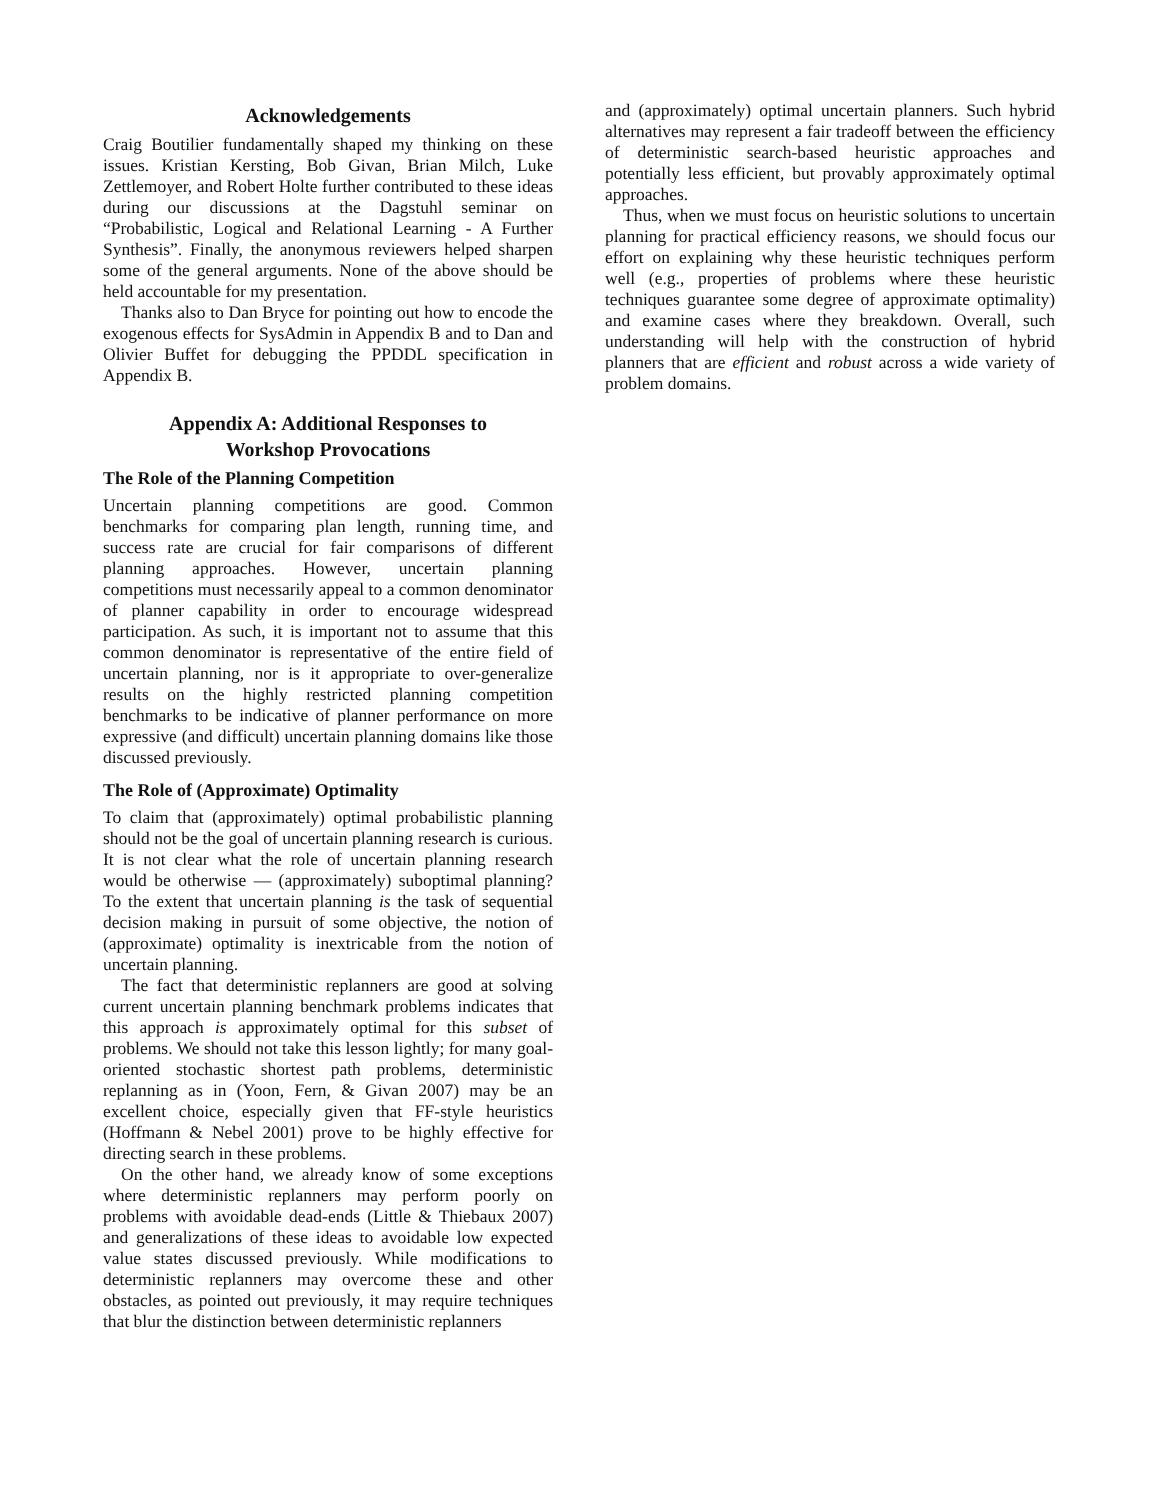Acknowledgements
Craig Boutilier fundamentally shaped my thinking on these issues. Kristian Kersting, Bob Givan, Brian Milch, Luke Zettlemoyer, and Robert Holte further contributed to these ideas during our discussions at the Dagstuhl seminar on “Probabilistic, Logical and Relational Learning - A Further Synthesis”. Finally, the anonymous reviewers helped sharpen some of the general arguments. None of the above should be held accountable for my presentation.
Thanks also to Dan Bryce for pointing out how to encode the exogenous effects for SysAdmin in Appendix B and to Dan and Olivier Buffet for debugging the PPDDL specification in Appendix B.
Appendix A: Additional Responses to
Workshop Provocations
The Role of the Planning Competition
Uncertain planning competitions are good. Common benchmarks for comparing plan length, running time, and success rate are crucial for fair comparisons of different planning approaches. However, uncertain planning competitions must necessarily appeal to a common denominator of planner capability in order to encourage widespread participation. As such, it is important not to assume that this common denominator is representative of the entire field of uncertain planning, nor is it appropriate to over-generalize results on the highly restricted planning competition benchmarks to be indicative of planner performance on more expressive (and difficult) uncertain planning domains like those discussed previously.
The Role of (Approximate) Optimality
To claim that (approximately) optimal probabilistic planning should not be the goal of uncertain planning research is curious. It is not clear what the role of uncertain planning research would be otherwise — (approximately) suboptimal planning? To the extent that uncertain planning is the task of sequential decision making in pursuit of some objective, the notion of (approximate) optimality is inextricable from the notion of uncertain planning.
The fact that deterministic replanners are good at solving current uncertain planning benchmark problems indicates that this approach is approximately optimal for this subset of problems. We should not take this lesson lightly; for many goal-oriented stochastic shortest path problems, deterministic replanning as in (Yoon, Fern, & Givan 2007) may be an excellent choice, especially given that FF-style heuristics (Hoffmann & Nebel 2001) prove to be highly effective for directing search in these problems.
On the other hand, we already know of some exceptions where deterministic replanners may perform poorly on problems with avoidable dead-ends (Little & Thiebaux 2007) and generalizations of these ideas to avoidable low expected value states discussed previously. While modifications to deterministic replanners may overcome these and other obstacles, as pointed out previously, it may require techniques that blur the distinction between deterministic replanners
and (approximately) optimal uncertain planners. Such hybrid alternatives may represent a fair tradeoff between the efficiency of deterministic search-based heuristic approaches and potentially less efficient, but provably approximately optimal approaches.
Thus, when we must focus on heuristic solutions to uncertain planning for practical efficiency reasons, we should focus our effort on explaining why these heuristic techniques perform well (e.g., properties of problems where these heuristic techniques guarantee some degree of approximate optimality) and examine cases where they breakdown. Overall, such understanding will help with the construction of hybrid planners that are efficient and robust across a wide variety of problem domains.